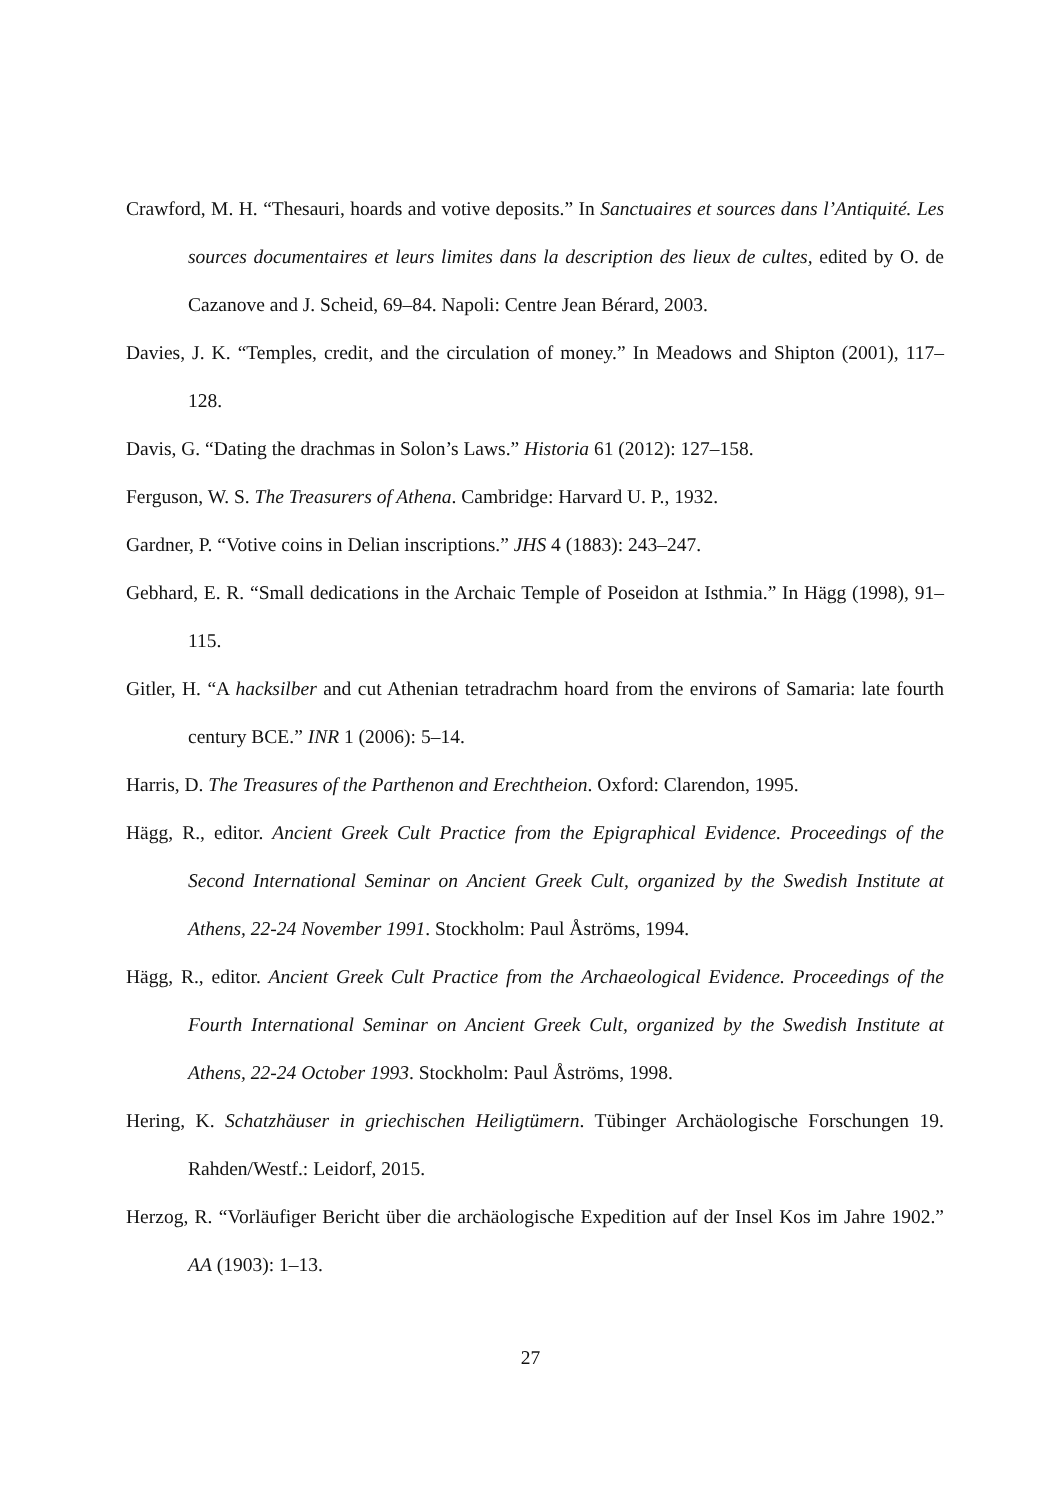Crawford, M. H. “Thesauri, hoards and votive deposits.” In Sanctuaires et sources dans l’Antiquité. Les sources documentaires et leurs limites dans la description des lieux de cultes, edited by O. de Cazanove and J. Scheid, 69–84. Napoli: Centre Jean Bérard, 2003.
Davies, J. K. “Temples, credit, and the circulation of money.” In Meadows and Shipton (2001), 117–128.
Davis, G. “Dating the drachmas in Solon’s Laws.” Historia 61 (2012): 127–158.
Ferguson, W. S. The Treasurers of Athena. Cambridge: Harvard U. P., 1932.
Gardner, P. “Votive coins in Delian inscriptions.” JHS 4 (1883): 243–247.
Gebhard, E. R. “Small dedications in the Archaic Temple of Poseidon at Isthmia.” In Hägg (1998), 91–115.
Gitler, H. “A hacksilber and cut Athenian tetradrachm hoard from the environs of Samaria: late fourth century BCE.” INR 1 (2006): 5–14.
Harris, D. The Treasures of the Parthenon and Erechtheion. Oxford: Clarendon, 1995.
Hägg, R., editor. Ancient Greek Cult Practice from the Epigraphical Evidence. Proceedings of the Second International Seminar on Ancient Greek Cult, organized by the Swedish Institute at Athens, 22-24 November 1991. Stockholm: Paul Åströms, 1994.
Hägg, R., editor. Ancient Greek Cult Practice from the Archaeological Evidence. Proceedings of the Fourth International Seminar on Ancient Greek Cult, organized by the Swedish Institute at Athens, 22-24 October 1993. Stockholm: Paul Åströms, 1998.
Hering, K. Schatzhäuser in griechischen Heiligtümern. Tübinger Archäologische Forschungen 19. Rahden/Westf.: Leidorf, 2015.
Herzog, R. “Vorläufiger Bericht über die archäologische Expedition auf der Insel Kos im Jahre 1902.” AA (1903): 1–13.
27